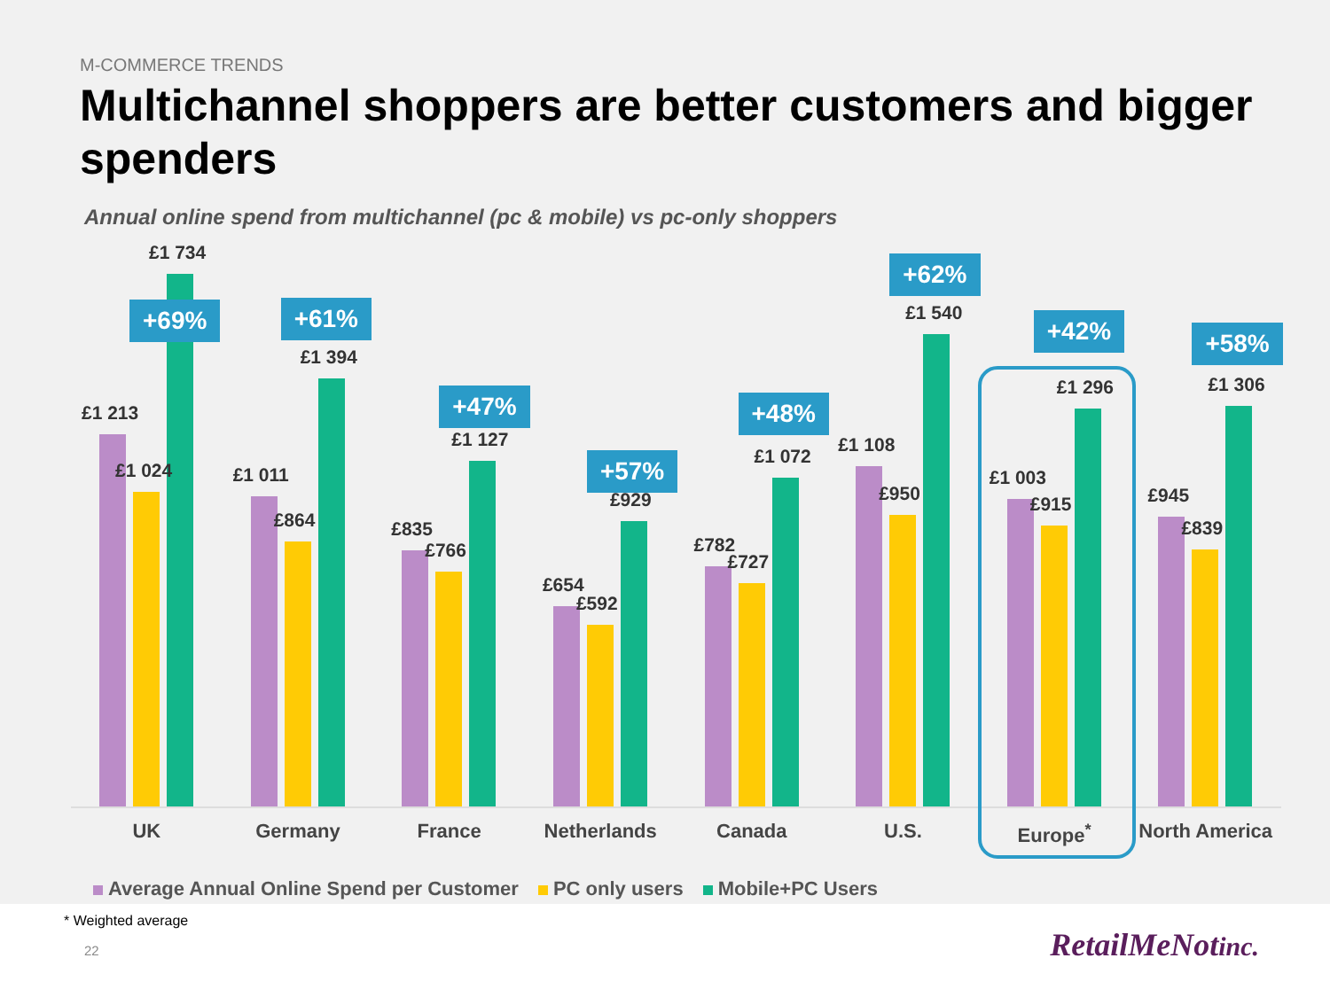M-COMMERCE TRENDS
Multichannel shoppers are better customers and bigger spenders
Annual online spend from multichannel (pc & mobile) vs pc-only shoppers
£1 213
£1 024
£1 734
+69%
UK
£1 011
£864
£1 394
+61%
Germany
£835
£766
£1 127
+47%
France
£654
£592
£929
+57%
Netherlands
£782
£727
£1 072
+48%
Canada
£1 108
£950
£1 540
+62%
U.S.
£1 003
£915
£1 296
+42%
Europe<sup>*</sup>
£945
£839
£1 306
+58%
North America
Average Annual Online Spend per Customer PC only users Mobile+PC Users
* Weighted average
22
RetailMeNotinc.